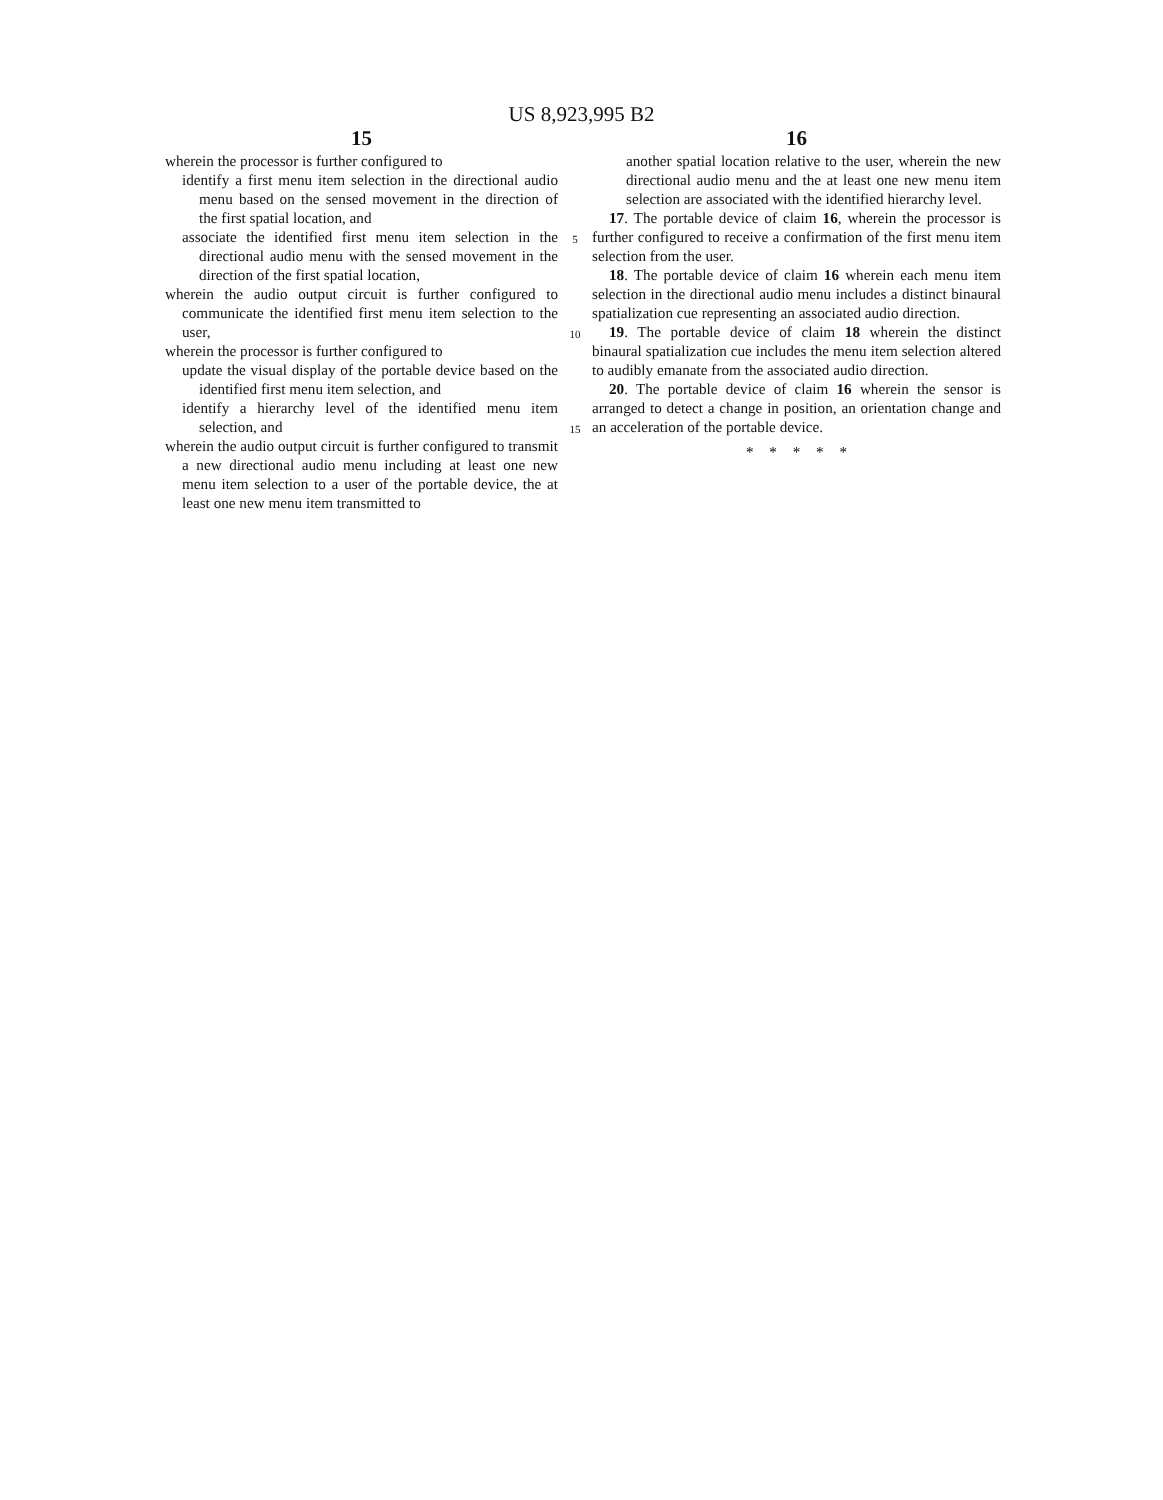US 8,923,995 B2
15
wherein the processor is further configured to
identify a first menu item selection in the directional audio menu based on the sensed movement in the direction of the first spatial location, and
associate the identified first menu item selection in the directional audio menu with the sensed movement in the direction of the first spatial location,
wherein the audio output circuit is further configured to communicate the identified first menu item selection to the user,
wherein the processor is further configured to
update the visual display of the portable device based on the identified first menu item selection, and
identify a hierarchy level of the identified menu item selection, and
wherein the audio output circuit is further configured to transmit a new directional audio menu including at least one new menu item selection to a user of the portable device, the at least one new menu item transmitted to
5
10
15
16
another spatial location relative to the user, wherein the new directional audio menu and the at least one new menu item selection are associated with the identified hierarchy level.
17. The portable device of claim 16, wherein the processor is further configured to receive a confirmation of the first menu item selection from the user.
18. The portable device of claim 16 wherein each menu item selection in the directional audio menu includes a distinct binaural spatialization cue representing an associated audio direction.
19. The portable device of claim 18 wherein the distinct binaural spatialization cue includes the menu item selection altered to audibly emanate from the associated audio direction.
20. The portable device of claim 16 wherein the sensor is arranged to detect a change in position, an orientation change and an acceleration of the portable device.
* * * * *